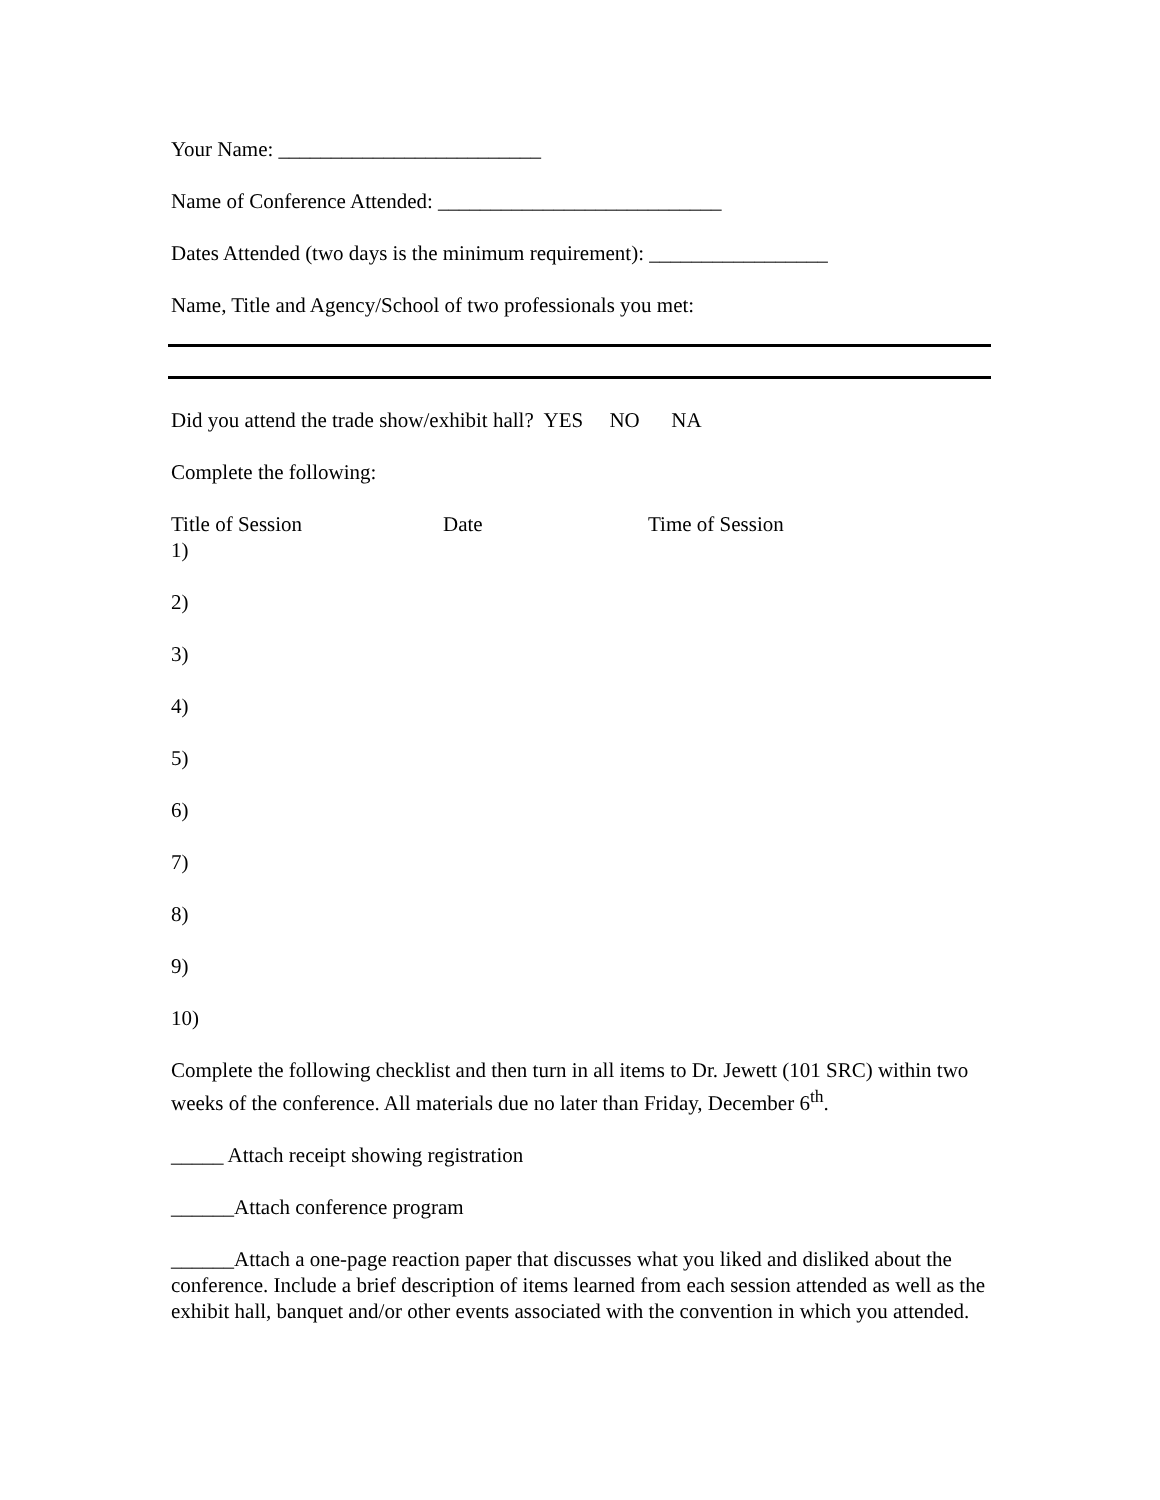Your Name: _________________________
Name of Conference Attended: ___________________________
Dates Attended (two days is the minimum requirement): _________________
Name, Title and Agency/School of two professionals you met:
Did you attend the trade show/exhibit hall? YES NO NA
Complete the following:
Title of Session Date Time of Session
1)
2)
3)
4)
5)
6)
7)
8)
9)
10)
Complete the following checklist and then turn in all items to Dr. Jewett (101 SRC) within two weeks of the conference. All materials due no later than Friday, December 6<sup>th</sup>.
_____ Attach receipt showing registration
______Attach conference program
______Attach a one-page reaction paper that discusses what you liked and disliked about the conference. Include a brief description of items learned from each session attended as well as the exhibit hall, banquet and/or other events associated with the convention in which you attended.